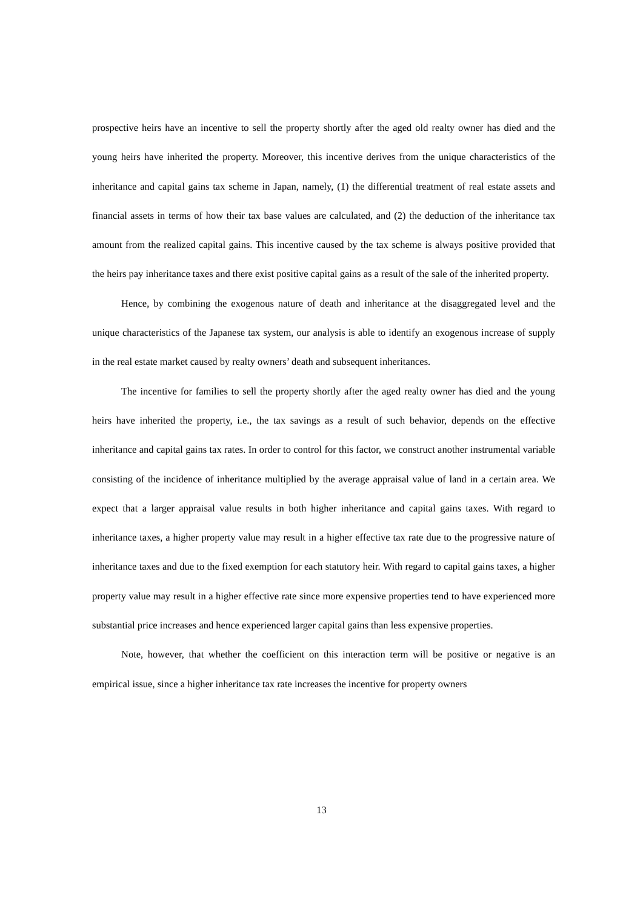prospective heirs have an incentive to sell the property shortly after the aged old realty owner has died and the young heirs have inherited the property. Moreover, this incentive derives from the unique characteristics of the inheritance and capital gains tax scheme in Japan, namely, (1) the differential treatment of real estate assets and financial assets in terms of how their tax base values are calculated, and (2) the deduction of the inheritance tax amount from the realized capital gains. This incentive caused by the tax scheme is always positive provided that the heirs pay inheritance taxes and there exist positive capital gains as a result of the sale of the inherited property.
Hence, by combining the exogenous nature of death and inheritance at the disaggregated level and the unique characteristics of the Japanese tax system, our analysis is able to identify an exogenous increase of supply in the real estate market caused by realty owners’ death and subsequent inheritances.
The incentive for families to sell the property shortly after the aged realty owner has died and the young heirs have inherited the property, i.e., the tax savings as a result of such behavior, depends on the effective inheritance and capital gains tax rates. In order to control for this factor, we construct another instrumental variable consisting of the incidence of inheritance multiplied by the average appraisal value of land in a certain area. We expect that a larger appraisal value results in both higher inheritance and capital gains taxes. With regard to inheritance taxes, a higher property value may result in a higher effective tax rate due to the progressive nature of inheritance taxes and due to the fixed exemption for each statutory heir. With regard to capital gains taxes, a higher property value may result in a higher effective rate since more expensive properties tend to have experienced more substantial price increases and hence experienced larger capital gains than less expensive properties.
Note, however, that whether the coefficient on this interaction term will be positive or negative is an empirical issue, since a higher inheritance tax rate increases the incentive for property owners
13